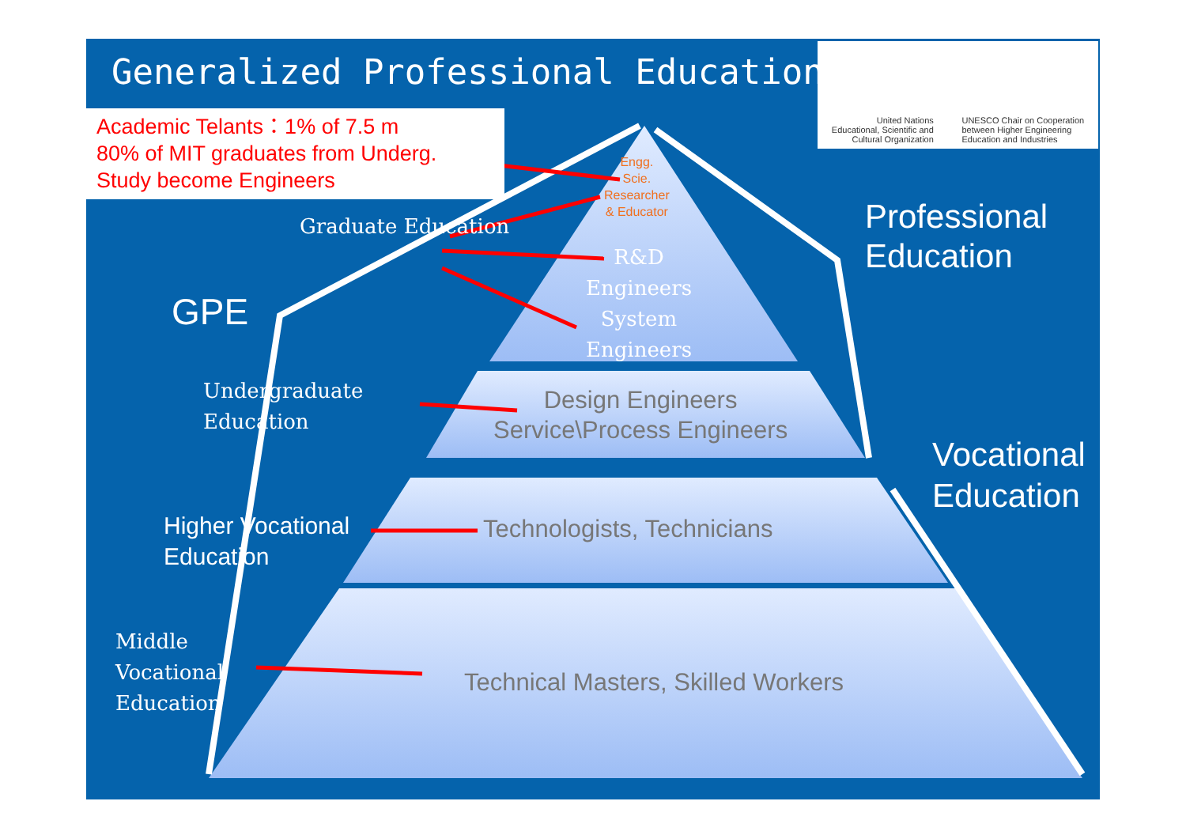Generalized Professional Education
Academic Telants：1% of 7.5 m
80% of MIT graduates from Underg. Study become Engineers
United Nations
Educational, Scientific and
Cultural Organization
UNESCO Chair on Cooperation
between Higher Engineering
Education and Industries
Engg.
Scie.
Researcher
& Educator
Graduate Education
R&D
Engineers
System
Engineers
Professional
Education
GPE
Undergraduate
Education
Design Engineers
Service\Process Engineers
Vocational
Education
Higher Vocational
Education
Technologists, Technicians
Middle
Vocational
Education
Technical Masters, Skilled Workers